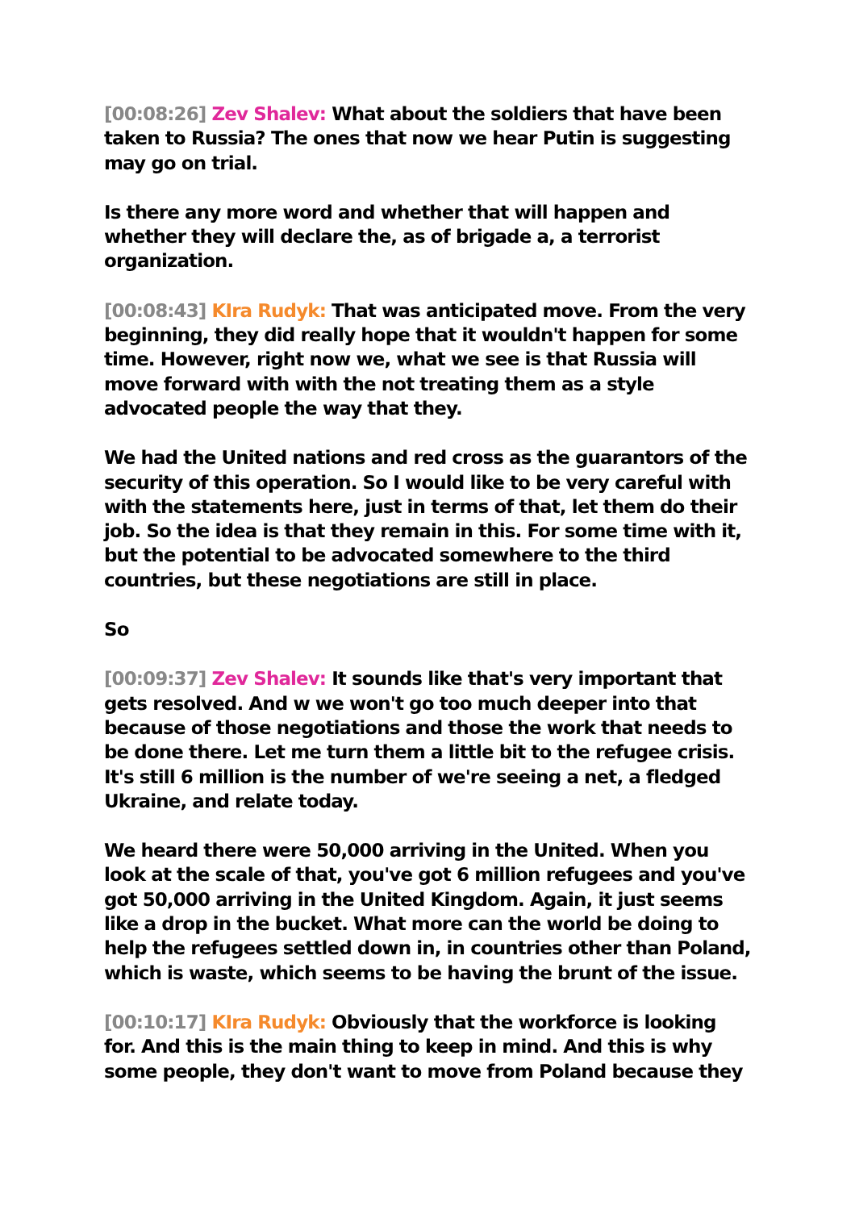[00:08:26] Zev Shalev: What about the soldiers that have been taken to Russia? The ones that now we hear Putin is suggesting may go on trial.
Is there any more word and whether that will happen and whether they will declare the, as of brigade a, a terrorist organization.
[00:08:43] KIra Rudyk: That was anticipated move. From the very beginning, they did really hope that it wouldn't happen for some time. However, right now we, what we see is that Russia will move forward with with the not treating them as a style advocated people the way that they.
We had the United nations and red cross as the guarantors of the security of this operation. So I would like to be very careful with with the statements here, just in terms of that, let them do their job. So the idea is that they remain in this. For some time with it, but the potential to be advocated somewhere to the third countries, but these negotiations are still in place.
So
[00:09:37] Zev Shalev: It sounds like that's very important that gets resolved. And w we won't go too much deeper into that because of those negotiations and those the work that needs to be done there. Let me turn them a little bit to the refugee crisis. It's still 6 million is the number of we're seeing a net, a fledged Ukraine, and relate today.
We heard there were 50,000 arriving in the United. When you look at the scale of that, you've got 6 million refugees and you've got 50,000 arriving in the United Kingdom. Again, it just seems like a drop in the bucket. What more can the world be doing to help the refugees settled down in, in countries other than Poland, which is waste, which seems to be having the brunt of the issue.
[00:10:17] KIra Rudyk: Obviously that the workforce is looking for. And this is the main thing to keep in mind. And this is why some people, they don't want to move from Poland because they